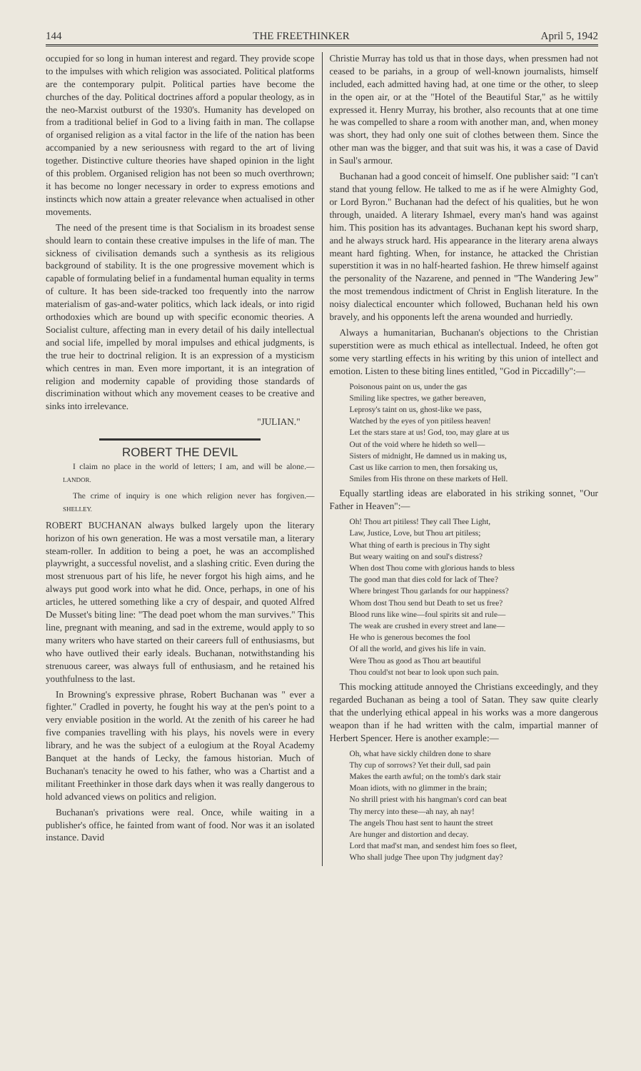144 THE FREETHINKER April 5, 1942
occupied for so long in human interest and regard. They provide scope to the impulses with which religion was associated. Political platforms are the contemporary pulpit. Political parties have become the churches of the day. Political doctrines afford a popular theology, as in the neo-Marxist outburst of the 1930's. Humanity has developed on from a traditional belief in God to a living faith in man. The collapse of organised religion as a vital factor in the life of the nation has been accompanied by a new seriousness with regard to the art of living together. Distinctive culture theories have shaped opinion in the light of this problem. Organised religion has not been so much overthrown; it has become no longer necessary in order to express emotions and instincts which now attain a greater relevance when actualised in other movements.
The need of the present time is that Socialism in its broadest sense should learn to contain these creative impulses in the life of man. The sickness of civilisation demands such a synthesis as its religious background of stability. It is the one progressive movement which is capable of formulating belief in a fundamental human equality in terms of culture. It has been side-tracked too frequently into the narrow materialism of gas-and-water politics, which lack ideals, or into rigid orthodoxies which are bound up with specific economic theories. A Socialist culture, affecting man in every detail of his daily intellectual and social life, impelled by moral impulses and ethical judgments, is the true heir to doctrinal religion. It is an expression of a mysticism which centres in man. Even more important, it is an integration of religion and modernity capable of providing those standards of discrimination without which any movement ceases to be creative and sinks into irrelevance.
"JULIAN."
ROBERT THE DEVIL
I claim no place in the world of letters; I am, and will be alone.—LANDOR.
The crime of inquiry is one which religion never has forgiven.—SHELLEY.
ROBERT BUCHANAN always bulked largely upon the literary horizon of his own generation. He was a most versatile man, a literary steam-roller. In addition to being a poet, he was an accomplished playwright, a successful novelist, and a slashing critic. Even during the most strenuous part of his life, he never forgot his high aims, and he always put good work into what he did. Once, perhaps, in one of his articles, he uttered something like a cry of despair, and quoted Alfred De Musset's biting line: "The dead poet whom the man survives." This line, pregnant with meaning, and sad in the extreme, would apply to so many writers who have started on their careers full of enthusiasms, but who have outlived their early ideals. Buchanan, notwithstanding his strenuous career, was always full of enthusiasm, and he retained his youthfulness to the last.
In Browning's expressive phrase, Robert Buchanan was " ever a fighter." Cradled in poverty, he fought his way at the pen's point to a very enviable position in the world. At the zenith of his career he had five companies travelling with his plays, his novels were in every library, and he was the subject of a eulogium at the Royal Academy Banquet at the hands of Lecky, the famous historian. Much of Buchanan's tenacity he owed to his father, who was a Chartist and a militant Freethinker in those dark days when it was really dangerous to hold advanced views on politics and religion.
Buchanan's privations were real. Once, while waiting in a publisher's office, he fainted from want of food. Nor was it an isolated instance. David
Christie Murray has told us that in those days, when pressmen had not ceased to be pariahs, in a group of well-known journalists, himself included, each admitted having had, at one time or the other, to sleep in the open air, or at the "Hotel of the Beautiful Star," as he wittily expressed it. Henry Murray, his brother, also recounts that at one time he was compelled to share a room with another man, and, when money was short, they had only one suit of clothes between them. Since the other man was the bigger, and that suit was his, it was a case of David in Saul's armour.
Buchanan had a good conceit of himself. One publisher said: "I can't stand that young fellow. He talked to me as if he were Almighty God, or Lord Byron." Buchanan had the defect of his qualities, but he won through, unaided. A literary Ishmael, every man's hand was against him. This position has its advantages. Buchanan kept his sword sharp, and he always struck hard. His appearance in the literary arena always meant hard fighting. When, for instance, he attacked the Christian superstition it was in no half-hearted fashion. He threw himself against the personality of the Nazarene, and penned in "The Wandering Jew" the most tremendous indictment of Christ in English literature. In the noisy dialectical encounter which followed, Buchanan held his own bravely, and his opponents left the arena wounded and hurriedly.
Always a humanitarian, Buchanan's objections to the Christian superstition were as much ethical as intellectual. Indeed, he often got some very startling effects in his writing by this union of intellect and emotion. Listen to these biting lines entitled, "God in Piccadilly":—
Poisonous paint on us, under the gas
Smiling like spectres, we gather bereaven,
Leprosy's taint on us, ghost-like we pass,
Watched by the eyes of yon pitiless heaven!
Let the stars stare at us! God, too, may glare at us
Out of the void where he hideth so well—
Sisters of midnight, He damned us in making us,
Cast us like carrion to men, then forsaking us,
Smiles from His throne on these markets of Hell.
Equally startling ideas are elaborated in his striking sonnet, "Our Father in Heaven":—
Oh! Thou art pitiless! They call Thee Light,
Law, Justice, Love, but Thou art pitiless;
What thing of earth is precious in Thy sight
But weary waiting on and soul's distress?
When dost Thou come with glorious hands to bless
The good man that dies cold for lack of Thee?
Where bringest Thou garlands for our happiness?
Whom dost Thou send but Death to set us free?
Blood runs like wine—foul spirits sit and rule—
The weak are crushed in every street and lane—
He who is generous becomes the fool
Of all the world, and gives his life in vain.
Were Thou as good as Thou art beautiful
Thou could'st not bear to look upon such pain.
This mocking attitude annoyed the Christians exceedingly, and they regarded Buchanan as being a tool of Satan. They saw quite clearly that the underlying ethical appeal in his works was a more dangerous weapon than if he had written with the calm, impartial manner of Herbert Spencer. Here is another example:—
Oh, what have sickly children done to share
Thy cup of sorrows? Yet their dull, sad pain
Makes the earth awful; on the tomb's dark stair
Moan idiots, with no glimmer in the brain;
No shrill priest with his hangman's cord can beat
Thy mercy into these—ah nay, ah nay!
The angels Thou hast sent to haunt the street
Are hunger and distortion and decay.
Lord that mad'st man, and sendest him foes so fleet,
Who shall judge Thee upon Thy judgment day?